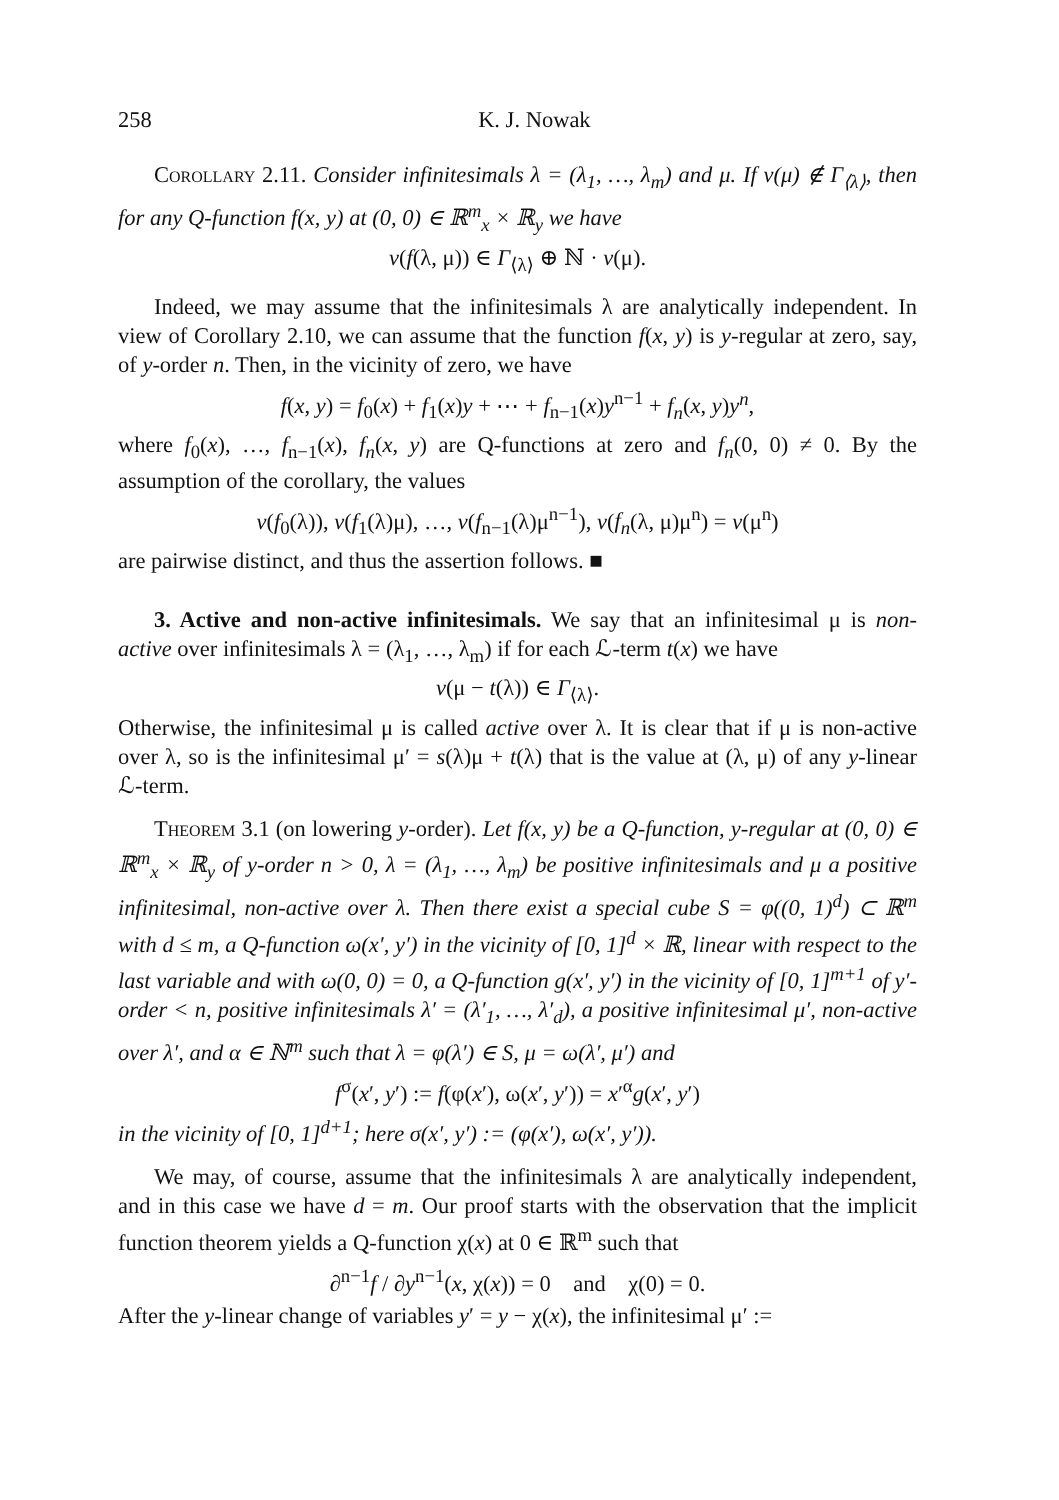258 K. J. Nowak
Corollary 2.11. Consider infinitesimals λ = (λ<sub>1</sub>, …, λ<sub>m</sub>) and μ. If v(μ) ∉ Γ<sub>⟨λ⟩</sub>, then for any Q-function f(x, y) at (0, 0) ∈ ℝ<sup>m</sup><sub>x</sub> × ℝ<sub>y</sub> we have
v(f(λ, μ)) ∈ Γ<sub>⟨λ⟩</sub> ⊕ ℕ · v(μ).
Indeed, we may assume that the infinitesimals λ are analytically independent. In view of Corollary 2.10, we can assume that the function f(x, y) is y-regular at zero, say, of y-order n. Then, in the vicinity of zero, we have
f(x, y) = f<sub>0</sub>(x) + f<sub>1</sub>(x)y + ⋯ + f<sub>n−1</sub>(x)y<sup>n−1</sup> + f<sub>n</sub>(x, y)y<sup>n</sup>,
where f<sub>0</sub>(x), …, f<sub>n−1</sub>(x), f<sub>n</sub>(x, y) are Q-functions at zero and f<sub>n</sub>(0, 0) ≠ 0. By the assumption of the corollary, the values
v(f<sub>0</sub>(λ)), v(f<sub>1</sub>(λ)μ), …, v(f<sub>n−1</sub>(λ)μ<sup>n−1</sup>), v(f<sub>n</sub>(λ, μ)μ<sup>n</sup>) = v(μ<sup>n</sup>)
are pairwise distinct, and thus the assertion follows. ■
3. Active and non-active infinitesimals. We say that an infinitesimal μ is non-active over infinitesimals λ = (λ<sub>1</sub>, …, λ<sub>m</sub>) if for each ℒ-term t(x) we have
v(μ − t(λ)) ∈ Γ<sub>⟨λ⟩</sub>.
Otherwise, the infinitesimal μ is called active over λ. It is clear that if μ is non-active over λ, so is the infinitesimal μ′ = s(λ)μ + t(λ) that is the value at (λ, μ) of any y-linear ℒ-term.
Theorem 3.1 (on lowering y-order). Let f(x, y) be a Q-function, y-regular at (0, 0) ∈ ℝ<sup>m</sup><sub>x</sub> × ℝ<sub>y</sub> of y-order n > 0, λ = (λ<sub>1</sub>, …, λ<sub>m</sub>) be positive infinitesimals and μ a positive infinitesimal, non-active over λ. Then there exist a special cube S = φ((0, 1)<sup>d</sup>) ⊂ ℝ<sup>m</sup> with d ≤ m, a Q-function ω(x′, y′) in the vicinity of [0, 1]<sup>d</sup> × ℝ, linear with respect to the last variable and with ω(0, 0) = 0, a Q-function g(x′, y′) in the vicinity of [0, 1]<sup>m+1</sup> of y′-order < n, positive infinitesimals λ′ = (λ′<sub>1</sub>, …, λ′<sub>d</sub>), a positive infinitesimal μ′, non-active over λ′, and α ∈ ℕ<sup>m</sup> such that λ = φ(λ′) ∈ S, μ = ω(λ′, μ′) and
f<sup>σ</sup>(x′, y′) := f(φ(x′), ω(x′, y′)) = x′<sup>α</sup>g(x′, y′)
in the vicinity of [0, 1]<sup>d+1</sup>; here σ(x′, y′) := (φ(x′), ω(x′, y′)).
We may, of course, assume that the infinitesimals λ are analytically independent, and in this case we have d = m. Our proof starts with the observation that the implicit function theorem yields a Q-function χ(x) at 0 ∈ ℝ<sup>m</sup> such that
∂<sup>n−1</sup>f / ∂y<sup>n−1</sup>(x, χ(x)) = 0 and χ(0) = 0.
After the y-linear change of variables y′ = y − χ(x), the infinitesimal μ′ :=